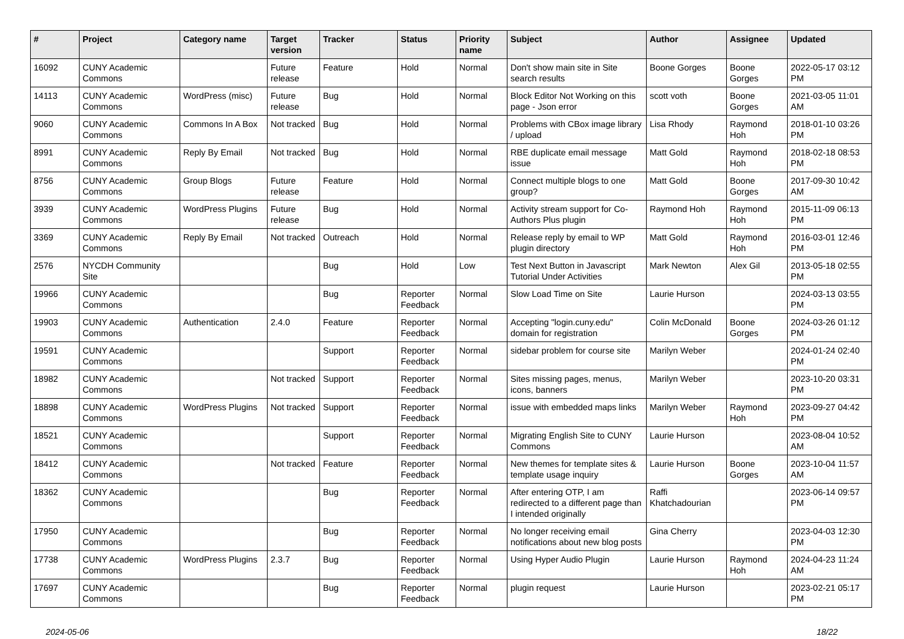| # | Project | Category name | Target version | Tracker | Status | Priority name | Subject | Author | Assignee | Updated |
| --- | --- | --- | --- | --- | --- | --- | --- | --- | --- | --- |
| 16092 | CUNY Academic Commons | | Future release | Feature | Hold | Normal | Don't show main site in Site search results | Boone Gorges | Boone Gorges | 2022-05-17 03:12 PM |
| 14113 | CUNY Academic Commons | WordPress (misc) | Future release | Bug | Hold | Normal | Block Editor Not Working on this page - Json error | scott voth | Boone Gorges | 2021-03-05 11:01 AM |
| 9060 | CUNY Academic Commons | Commons In A Box | Not tracked | Bug | Hold | Normal | Problems with CBox image library / upload | Lisa Rhody | Raymond Hoh | 2018-01-10 03:26 PM |
| 8991 | CUNY Academic Commons | Reply By Email | Not tracked | Bug | Hold | Normal | RBE duplicate email message issue | Matt Gold | Raymond Hoh | 2018-02-18 08:53 PM |
| 8756 | CUNY Academic Commons | Group Blogs | Future release | Feature | Hold | Normal | Connect multiple blogs to one group? | Matt Gold | Boone Gorges | 2017-09-30 10:42 AM |
| 3939 | CUNY Academic Commons | WordPress Plugins | Future release | Bug | Hold | Normal | Activity stream support for Co-Authors Plus plugin | Raymond Hoh | Raymond Hoh | 2015-11-09 06:13 PM |
| 3369 | CUNY Academic Commons | Reply By Email | Not tracked | Outreach | Hold | Normal | Release reply by email to WP plugin directory | Matt Gold | Raymond Hoh | 2016-03-01 12:46 PM |
| 2576 | NYCDH Community Site | | | Bug | Hold | Low | Test Next Button in Javascript Tutorial Under Activities | Mark Newton | Alex Gil | 2013-05-18 02:55 PM |
| 19966 | CUNY Academic Commons | | | Bug | Reporter Feedback | Normal | Slow Load Time on Site | Laurie Hurson | | 2024-03-13 03:55 PM |
| 19903 | CUNY Academic Commons | Authentication | 2.4.0 | Feature | Reporter Feedback | Normal | Accepting "login.cuny.edu" domain for registration | Colin McDonald | Boone Gorges | 2024-03-26 01:12 PM |
| 19591 | CUNY Academic Commons | | | Support | Reporter Feedback | Normal | sidebar problem for course site | Marilyn Weber | | 2024-01-24 02:40 PM |
| 18982 | CUNY Academic Commons | | Not tracked | Support | Reporter Feedback | Normal | Sites missing pages, menus, icons, banners | Marilyn Weber | | 2023-10-20 03:31 PM |
| 18898 | CUNY Academic Commons | WordPress Plugins | Not tracked | Support | Reporter Feedback | Normal | issue with embedded maps links | Marilyn Weber | Raymond Hoh | 2023-09-27 04:42 PM |
| 18521 | CUNY Academic Commons | | | Support | Reporter Feedback | Normal | Migrating English Site to CUNY Commons | Laurie Hurson | | 2023-08-04 10:52 AM |
| 18412 | CUNY Academic Commons | | Not tracked | Feature | Reporter Feedback | Normal | New themes for template sites & template usage inquiry | Laurie Hurson | Boone Gorges | 2023-10-04 11:57 AM |
| 18362 | CUNY Academic Commons | | | Bug | Reporter Feedback | Normal | After entering OTP, I am redirected to a different page than I intended originally | Raffi Khatchadourian | | 2023-06-14 09:57 PM |
| 17950 | CUNY Academic Commons | | | Bug | Reporter Feedback | Normal | No longer receiving email notifications about new blog posts | Gina Cherry | | 2023-04-03 12:30 PM |
| 17738 | CUNY Academic Commons | WordPress Plugins | 2.3.7 | Bug | Reporter Feedback | Normal | Using Hyper Audio Plugin | Laurie Hurson | Raymond Hoh | 2024-04-23 11:24 AM |
| 17697 | CUNY Academic Commons | | | Bug | Reporter Feedback | Normal | plugin request | Laurie Hurson | | 2023-02-21 05:17 PM |
2024-05-06 18/22